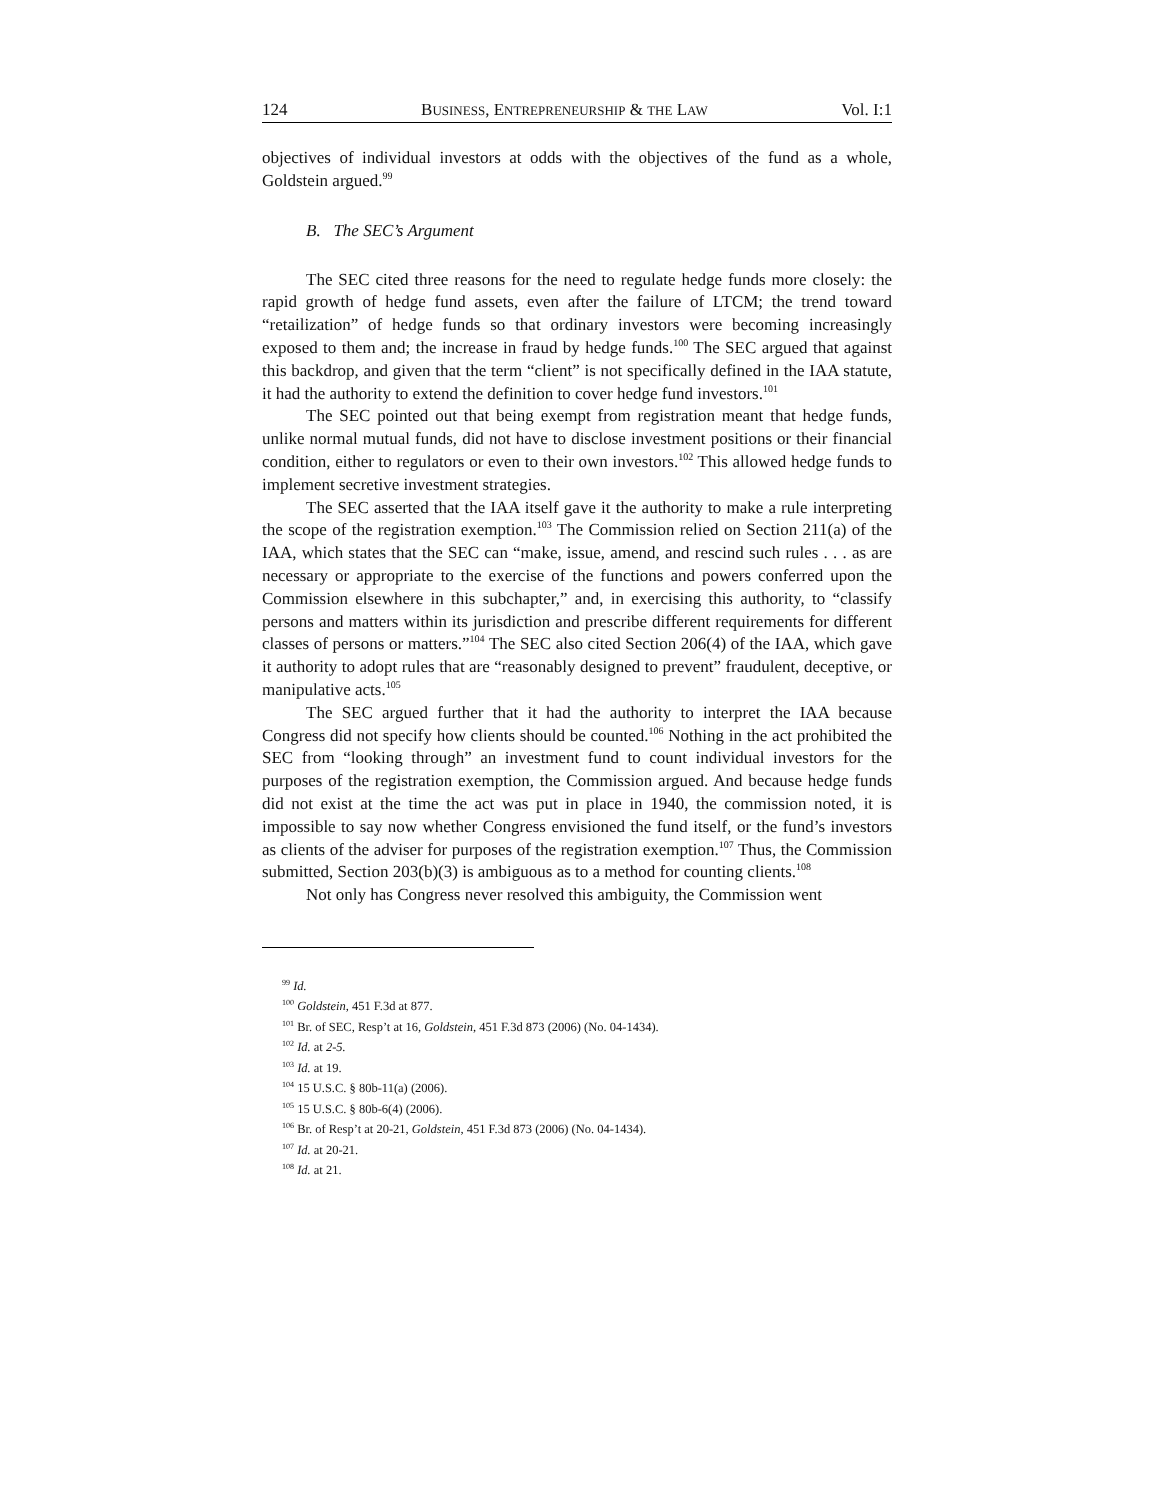124 BUSINESS, ENTREPRENEURSHIP & THE LAW Vol. I:1
objectives of individual investors at odds with the objectives of the fund as a whole, Goldstein argued.<sup>99</sup>
B. The SEC’s Argument
The SEC cited three reasons for the need to regulate hedge funds more closely: the rapid growth of hedge fund assets, even after the failure of LTCM; the trend toward “retailization” of hedge funds so that ordinary investors were becoming increasingly exposed to them and; the increase in fraud by hedge funds.<sup>100</sup> The SEC argued that against this backdrop, and given that the term “client” is not specifically defined in the IAA statute, it had the authority to extend the definition to cover hedge fund investors.<sup>101</sup>
The SEC pointed out that being exempt from registration meant that hedge funds, unlike normal mutual funds, did not have to disclose investment positions or their financial condition, either to regulators or even to their own investors.<sup>102</sup> This allowed hedge funds to implement secretive investment strategies.
The SEC asserted that the IAA itself gave it the authority to make a rule interpreting the scope of the registration exemption.<sup>103</sup> The Commission relied on Section 211(a) of the IAA, which states that the SEC can “make, issue, amend, and rescind such rules . . . as are necessary or appropriate to the exercise of the functions and powers conferred upon the Commission elsewhere in this subchapter,” and, in exercising this authority, to “classify persons and matters within its jurisdiction and prescribe different requirements for different classes of persons or matters.”<sup>104</sup> The SEC also cited Section 206(4) of the IAA, which gave it authority to adopt rules that are “reasonably designed to prevent” fraudulent, deceptive, or manipulative acts.<sup>105</sup>
The SEC argued further that it had the authority to interpret the IAA because Congress did not specify how clients should be counted.<sup>106</sup> Nothing in the act prohibited the SEC from “looking through” an investment fund to count individual investors for the purposes of the registration exemption, the Commission argued. And because hedge funds did not exist at the time the act was put in place in 1940, the commission noted, it is impossible to say now whether Congress envisioned the fund itself, or the fund’s investors as clients of the adviser for purposes of the registration exemption.<sup>107</sup> Thus, the Commission submitted, Section 203(b)(3) is ambiguous as to a method for counting clients.<sup>108</sup>
Not only has Congress never resolved this ambiguity, the Commission went
<sup>99</sup> Id.
<sup>100</sup> Goldstein, 451 F.3d at 877.
<sup>101</sup> Br. of SEC, Resp’t at 16, Goldstein, 451 F.3d 873 (2006) (No. 04-1434).
<sup>102</sup> Id. at 2-5.
<sup>103</sup> Id. at 19.
<sup>104</sup> 15 U.S.C. § 80b-11(a) (2006).
<sup>105</sup> 15 U.S.C. § 80b-6(4) (2006).
<sup>106</sup> Br. of Resp’t at 20-21, Goldstein, 451 F.3d 873 (2006) (No. 04-1434).
<sup>107</sup> Id. at 20-21.
<sup>108</sup> Id. at 21.